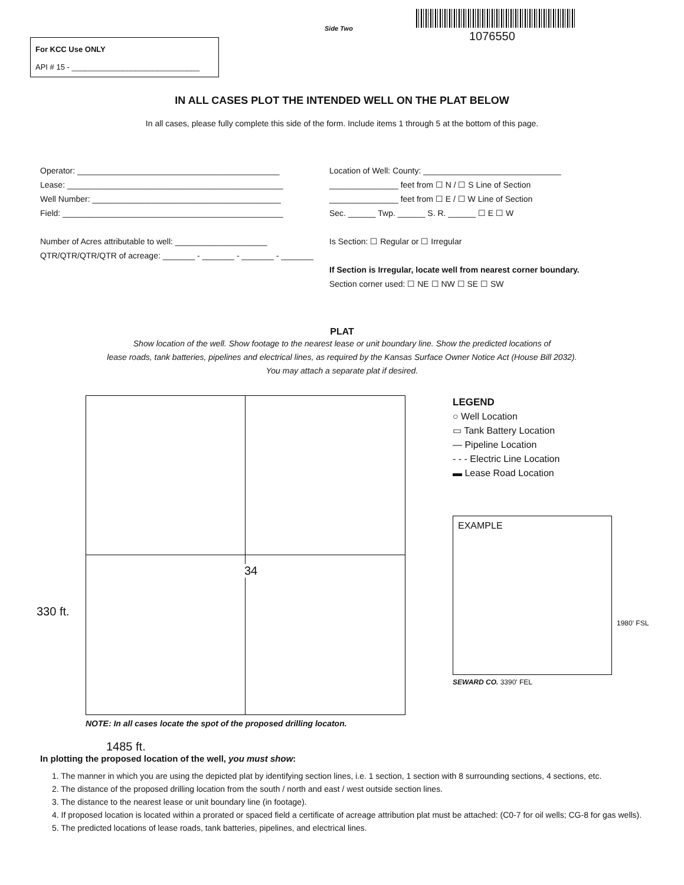Side Two
1076550
For KCC Use ONLY
API # 15 - ______________________________
IN ALL CASES PLOT THE INTENDED WELL ON THE PLAT BELOW
In all cases, please fully complete this side of the form. Include items 1 through 5 at the bottom of this page.
Operator: ____________________________________________
Lease: _______________________________________________
Well Number: _________________________________________
Field: ________________________________________________
Number of Acres attributable to well: ____________________
QTR/QTR/QTR/QTR of acreage: _______ - _______ - _______ - _______
Location of Well: County: ______________________________
_______________ feet from ☐ N / ☐ S Line of Section
_______________ feet from ☐ E / ☐ W Line of Section
Sec. ______ Twp. ______ S. R. ______ ☐ E ☐ W
Is Section: ☐ Regular or ☐ Irregular
If Section is Irregular, locate well from nearest corner boundary.
Section corner used: ☐ NE ☐ NW ☐ SE ☐ SW
PLAT
Show location of the well. Show footage to the nearest lease or unit boundary line. Show the predicted locations of
lease roads, tank batteries, pipelines and electrical lines, as required by the Kansas Surface Owner Notice Act (House Bill 2032).
You may attach a separate plat if desired.
330 ft.
34
LEGEND
○ Well Location
▭ Tank Battery Location
— Pipeline Location
- - - Electric Line Location
▬ Lease Road Location
EXAMPLE
1980' FSL
SEWARD CO. 3390' FEL
NOTE: In all cases locate the spot of the proposed drilling locaton.
1485 ft.
In plotting the proposed location of the well, you must show:
1. The manner in which you are using the depicted plat by identifying section lines, i.e. 1 section, 1 section with 8 surrounding sections, 4 sections, etc.
2. The distance of the proposed drilling location from the south / north and east / west outside section lines.
3. The distance to the nearest lease or unit boundary line (in footage).
4. If proposed location is located within a prorated or spaced field a certificate of acreage attribution plat must be attached: (C0-7 for oil wells; CG-8 for gas wells).
5. The predicted locations of lease roads, tank batteries, pipelines, and electrical lines.